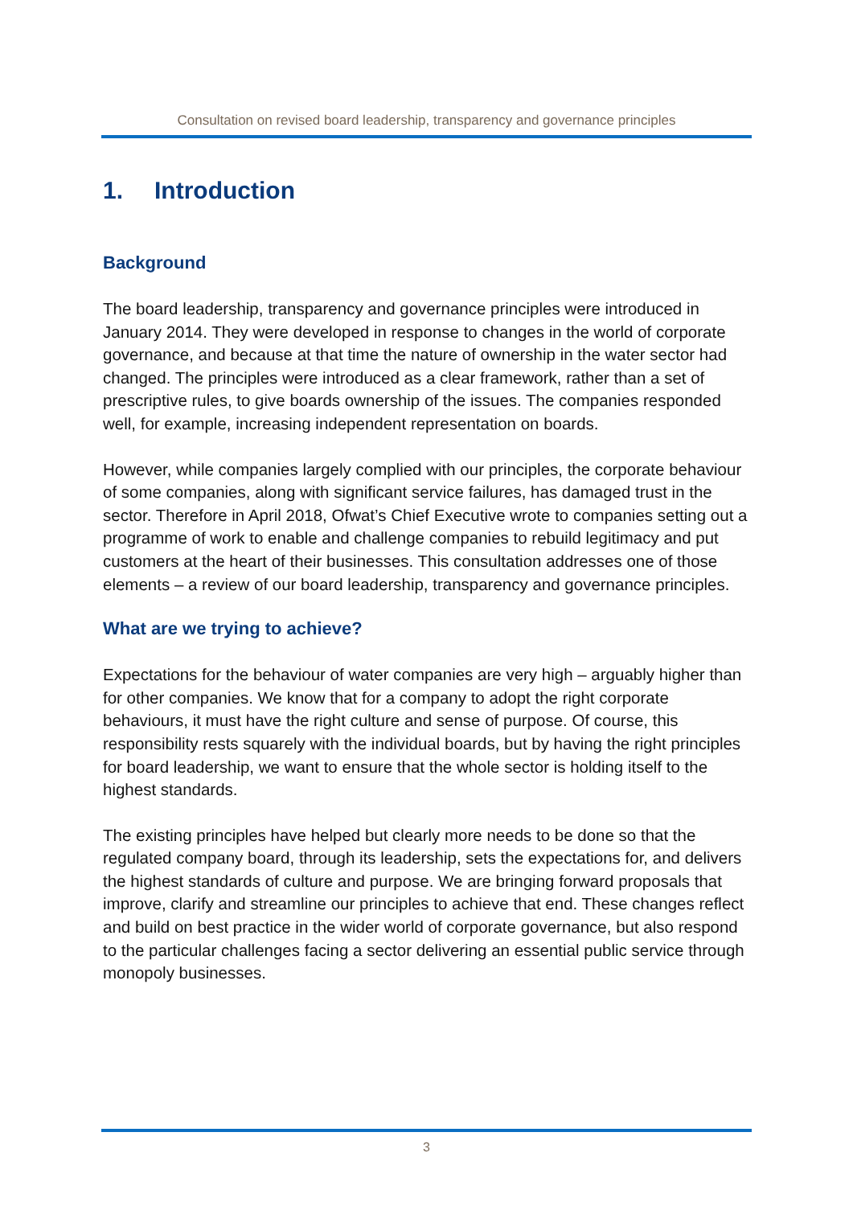Consultation on revised board leadership, transparency and governance principles
1. Introduction
Background
The board leadership, transparency and governance principles were introduced in January 2014. They were developed in response to changes in the world of corporate governance, and because at that time the nature of ownership in the water sector had changed. The principles were introduced as a clear framework, rather than a set of prescriptive rules, to give boards ownership of the issues. The companies responded well, for example, increasing independent representation on boards.
However, while companies largely complied with our principles, the corporate behaviour of some companies, along with significant service failures, has damaged trust in the sector. Therefore in April 2018, Ofwat’s Chief Executive wrote to companies setting out a programme of work to enable and challenge companies to rebuild legitimacy and put customers at the heart of their businesses. This consultation addresses one of those elements – a review of our board leadership, transparency and governance principles.
What are we trying to achieve?
Expectations for the behaviour of water companies are very high – arguably higher than for other companies. We know that for a company to adopt the right corporate behaviours, it must have the right culture and sense of purpose. Of course, this responsibility rests squarely with the individual boards, but by having the right principles for board leadership, we want to ensure that the whole sector is holding itself to the highest standards.
The existing principles have helped but clearly more needs to be done so that the regulated company board, through its leadership, sets the expectations for, and delivers the highest standards of culture and purpose. We are bringing forward proposals that improve, clarify and streamline our principles to achieve that end. These changes reflect and build on best practice in the wider world of corporate governance, but also respond to the particular challenges facing a sector delivering an essential public service through monopoly businesses.
3